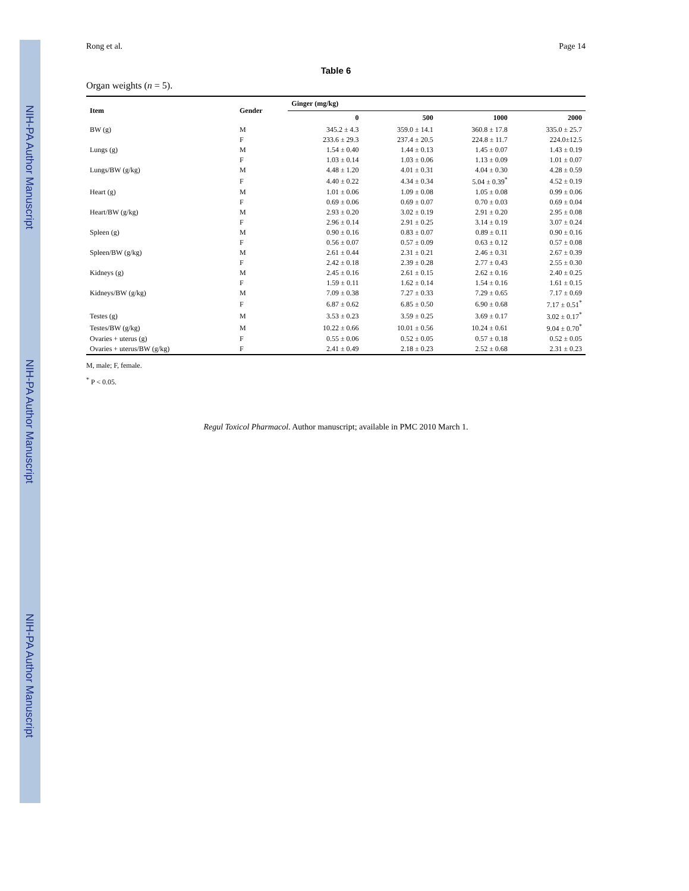NIH-PA Author Manuscript NIH-PA Author Manuscript NIH-PA Author Manuscript
Rong et al. Page 14
Table 6
Organ weights (n = 5).
| Item | Gender | Ginger (mg/kg) | | | |
| --- | --- | --- | --- | --- | --- |
| | | 0 | 500 | 1000 | 2000 |
| BW (g) | M | 345.2 ± 4.3 | 359.0 ± 14.1 | 360.8 ± 17.8 | 335.0 ± 25.7 |
| | F | 233.6 ± 29.3 | 237.4 ± 20.5 | 224.8 ± 11.7 | 224.0±12.5 |
| Lungs (g) | M | 1.54 ± 0.40 | 1.44 ± 0.13 | 1.45 ± 0.07 | 1.43 ± 0.19 |
| | F | 1.03 ± 0.14 | 1.03 ± 0.06 | 1.13 ± 0.09 | 1.01 ± 0.07 |
| Lungs/BW (g/kg) | M | 4.48 ± 1.20 | 4.01 ± 0.31 | 4.04 ± 0.30 | 4.28 ± 0.59 |
| | F | 4.40 ± 0.22 | 4.34 ± 0.34 | 5.04 ± 0.39<sup>*</sup> | 4.52 ± 0.19 |
| Heart (g) | M | 1.01 ± 0.06 | 1.09 ± 0.08 | 1.05 ± 0.08 | 0.99 ± 0.06 |
| | F | 0.69 ± 0.06 | 0.69 ± 0.07 | 0.70 ± 0.03 | 0.69 ± 0.04 |
| Heart/BW (g/kg) | M | 2.93 ± 0.20 | 3.02 ± 0.19 | 2.91 ± 0.20 | 2.95 ± 0.08 |
| | F | 2.96 ± 0.14 | 2.91 ± 0.25 | 3.14 ± 0.19 | 3.07 ± 0.24 |
| Spleen (g) | M | 0.90 ± 0.16 | 0.83 ± 0.07 | 0.89 ± 0.11 | 0.90 ± 0.16 |
| | F | 0.56 ± 0.07 | 0.57 ± 0.09 | 0.63 ± 0.12 | 0.57 ± 0.08 |
| Spleen/BW (g/kg) | M | 2.61 ± 0.44 | 2.31 ± 0.21 | 2.46 ± 0.31 | 2.67 ± 0.39 |
| | F | 2.42 ± 0.18 | 2.39 ± 0.28 | 2.77 ± 0.43 | 2.55 ± 0.30 |
| Kidneys (g) | M | 2.45 ± 0.16 | 2.61 ± 0.15 | 2.62 ± 0.16 | 2.40 ± 0.25 |
| | F | 1.59 ± 0.11 | 1.62 ± 0.14 | 1.54 ± 0.16 | 1.61 ± 0.15 |
| Kidneys/BW (g/kg) | M | 7.09 ± 0.38 | 7.27 ± 0.33 | 7.29 ± 0.65 | 7.17 ± 0.69 |
| | F | 6.87 ± 0.62 | 6.85 ± 0.50 | 6.90 ± 0.68 | 7.17 ± 0.51<sup>*</sup> |
| Testes (g) | M | 3.53 ± 0.23 | 3.59 ± 0.25 | 3.69 ± 0.17 | 3.02 ± 0.17<sup>*</sup> |
| Testes/BW (g/kg) | M | 10.22 ± 0.66 | 10.01 ± 0.56 | 10.24 ± 0.61 | 9.04 ± 0.70<sup>*</sup> |
| Ovaries + uterus (g) | F | 0.55 ± 0.06 | 0.52 ± 0.05 | 0.57 ± 0.18 | 0.52 ± 0.05 |
| Ovaries + uterus/BW (g/kg) | F | 2.41 ± 0.49 | 2.18 ± 0.23 | 2.52 ± 0.68 | 2.31 ± 0.23 |
M, male; F, female.
<sup>*</sup> P < 0.05.
Regul Toxicol Pharmacol. Author manuscript; available in PMC 2010 March 1.